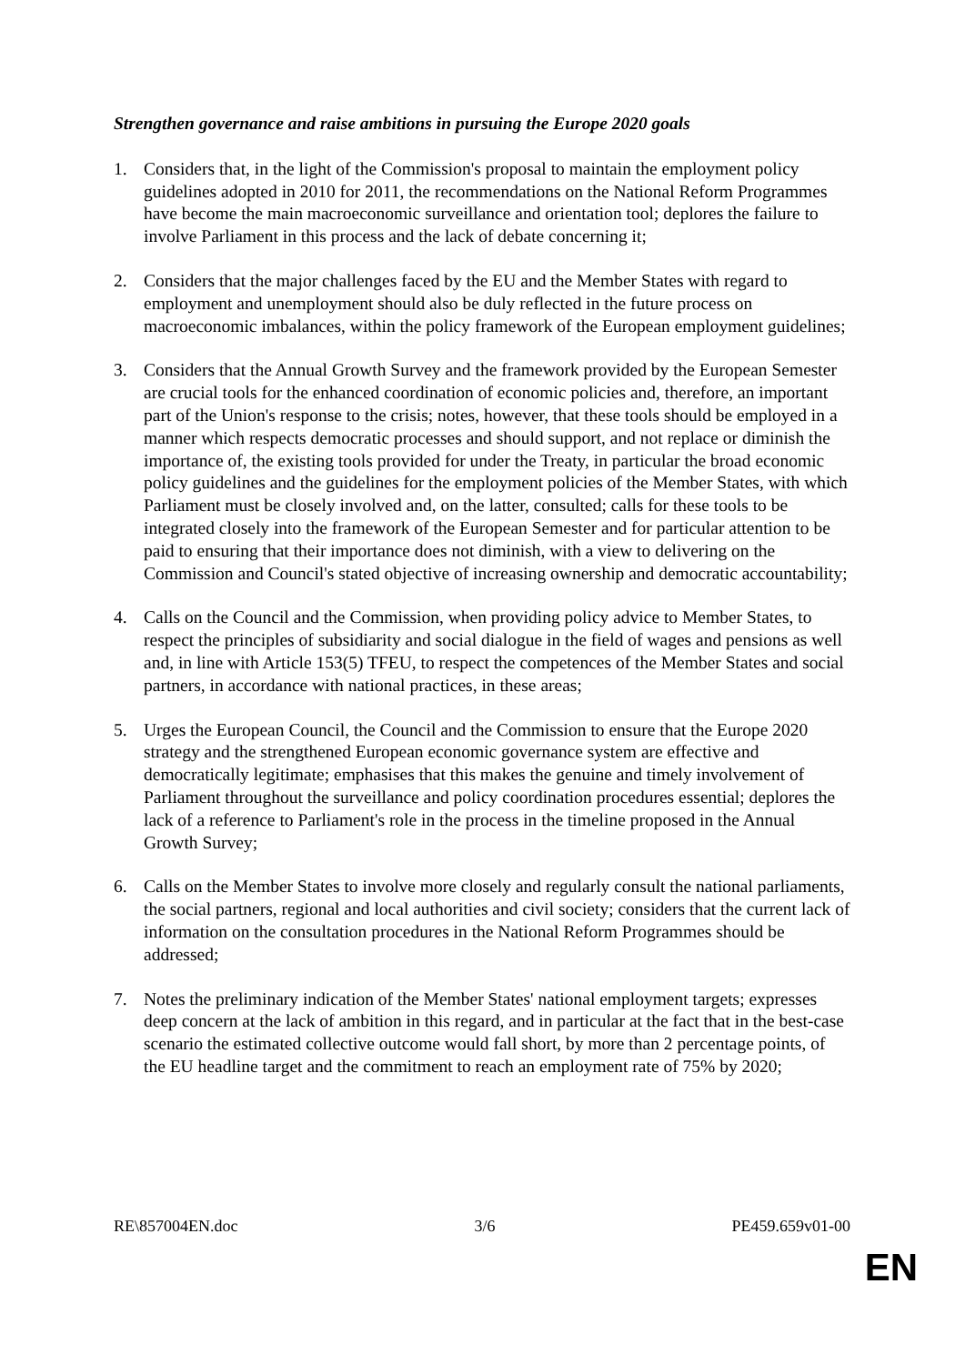Strengthen governance and raise ambitions in pursuing the Europe 2020 goals
1. Considers that, in the light of the Commission's proposal to maintain the employment policy guidelines adopted in 2010 for 2011, the recommendations on the National Reform Programmes have become the main macroeconomic surveillance and orientation tool; deplores the failure to involve Parliament in this process and the lack of debate concerning it;
2. Considers that the major challenges faced by the EU and the Member States with regard to employment and unemployment should also be duly reflected in the future process on macroeconomic imbalances, within the policy framework of the European employment guidelines;
3. Considers that the Annual Growth Survey and the framework provided by the European Semester are crucial tools for the enhanced coordination of economic policies and, therefore, an important part of the Union's response to the crisis; notes, however, that these tools should be employed in a manner which respects democratic processes and should support, and not replace or diminish the importance of, the existing tools provided for under the Treaty, in particular the broad economic policy guidelines and the guidelines for the employment policies of the Member States, with which Parliament must be closely involved and, on the latter, consulted; calls for these tools to be integrated closely into the framework of the European Semester and for particular attention to be paid to ensuring that their importance does not diminish, with a view to delivering on the Commission and Council's stated objective of increasing ownership and democratic accountability;
4. Calls on the Council and the Commission, when providing policy advice to Member States, to respect the principles of subsidiarity and social dialogue in the field of wages and pensions as well and, in line with Article 153(5) TFEU, to respect the competences of the Member States and social partners, in accordance with national practices, in these areas;
5. Urges the European Council, the Council and the Commission to ensure that the Europe 2020 strategy and the strengthened European economic governance system are effective and democratically legitimate; emphasises that this makes the genuine and timely involvement of Parliament throughout the surveillance and policy coordination procedures essential; deplores the lack of a reference to Parliament's role in the process in the timeline proposed in the Annual Growth Survey;
6. Calls on the Member States to involve more closely and regularly consult the national parliaments, the social partners, regional and local authorities and civil society; considers that the current lack of information on the consultation procedures in the National Reform Programmes should be addressed;
7. Notes the preliminary indication of the Member States' national employment targets; expresses deep concern at the lack of ambition in this regard, and in particular at the fact that in the best-case scenario the estimated collective outcome would fall short, by more than 2 percentage points, of the EU headline target and the commitment to reach an employment rate of 75% by 2020;
RE\857004EN.doc 3/6 PE459.659v01-00
EN